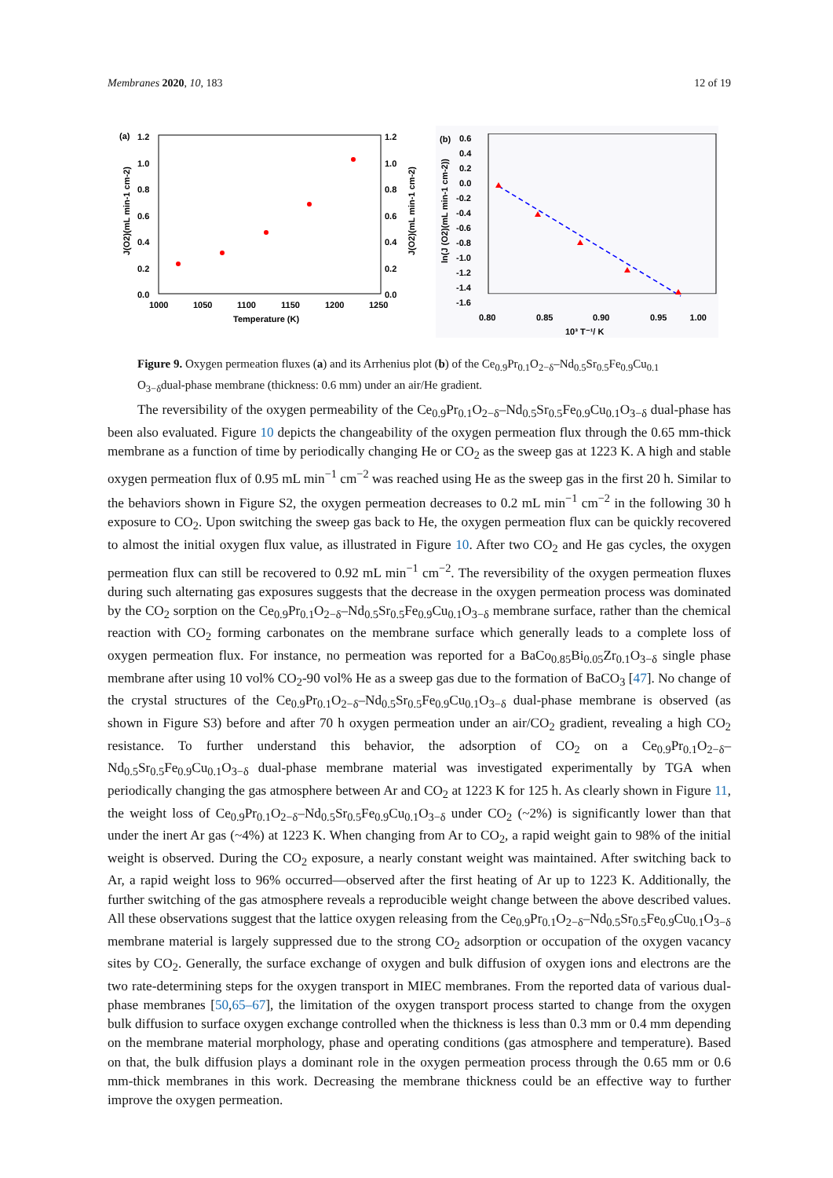Membranes 2020, 10, 183 12 of 19
(a)
1.2
1.0
0.8
0.6
0.4
0.2
0.0
1.2
1.0
0.8
0.6
0.4
0.2
0.0
1000
1050
1100
1150
1200
1250
Temperature (K)
J(O2)(mL min-1 cm-2)
J(O2)(mL min-1 cm-2)
(b)
0.6
0.4
0.2
0.0
-0.2
-0.4
-0.6
-0.8
-1.0
-1.2
-1.4
-1.6
0.80
0.85
0.90
0.95
1.00
10³ T⁻¹/ K
ln(J (O2)(mL min-1 cm-2))
Figure 9. Oxygen permeation fluxes (a) and its Arrhenius plot (b) of the Ce<sub>0.9</sub>Pr<sub>0.1</sub>O<sub>2−δ</sub>–Nd<sub>0.5</sub>Sr<sub>0.5</sub>Fe<sub>0.9</sub>Cu<sub>0.1</sub> O<sub>3−δ</sub>dual-phase membrane (thickness: 0.6 mm) under an air/He gradient.
The reversibility of the oxygen permeability of the Ce<sub>0.9</sub>Pr<sub>0.1</sub>O<sub>2−δ</sub>–Nd<sub>0.5</sub>Sr<sub>0.5</sub>Fe<sub>0.9</sub>Cu<sub>0.1</sub>O<sub>3−δ</sub> dual-phase has been also evaluated. Figure 10 depicts the changeability of the oxygen permeation flux through the 0.65 mm-thick membrane as a function of time by periodically changing He or CO<sub>2</sub> as the sweep gas at 1223 K. A high and stable oxygen permeation flux of 0.95 mL min<sup>−1</sup> cm<sup>−2</sup> was reached using He as the sweep gas in the first 20 h. Similar to the behaviors shown in Figure S2, the oxygen permeation decreases to 0.2 mL min<sup>−1</sup> cm<sup>−2</sup> in the following 30 h exposure to CO<sub>2</sub>. Upon switching the sweep gas back to He, the oxygen permeation flux can be quickly recovered to almost the initial oxygen flux value, as illustrated in Figure 10. After two CO<sub>2</sub> and He gas cycles, the oxygen permeation flux can still be recovered to 0.92 mL min<sup>−1</sup> cm<sup>−2</sup>. The reversibility of the oxygen permeation fluxes during such alternating gas exposures suggests that the decrease in the oxygen permeation process was dominated by the CO<sub>2</sub> sorption on the Ce<sub>0.9</sub>Pr<sub>0.1</sub>O<sub>2−δ</sub>–Nd<sub>0.5</sub>Sr<sub>0.5</sub>Fe<sub>0.9</sub>Cu<sub>0.1</sub>O<sub>3−δ</sub> membrane surface, rather than the chemical reaction with CO<sub>2</sub> forming carbonates on the membrane surface which generally leads to a complete loss of oxygen permeation flux. For instance, no permeation was reported for a BaCo<sub>0.85</sub>Bi<sub>0.05</sub>Zr<sub>0.1</sub>O<sub>3−δ</sub> single phase membrane after using 10 vol% CO<sub>2</sub>-90 vol% He as a sweep gas due to the formation of BaCO<sub>3</sub> [47]. No change of the crystal structures of the Ce<sub>0.9</sub>Pr<sub>0.1</sub>O<sub>2−δ</sub>–Nd<sub>0.5</sub>Sr<sub>0.5</sub>Fe<sub>0.9</sub>Cu<sub>0.1</sub>O<sub>3−δ</sub> dual-phase membrane is observed (as shown in Figure S3) before and after 70 h oxygen permeation under an air/CO<sub>2</sub> gradient, revealing a high CO<sub>2</sub> resistance. To further understand this behavior, the adsorption of CO<sub>2</sub> on a Ce<sub>0.9</sub>Pr<sub>0.1</sub>O<sub>2−δ</sub>–Nd<sub>0.5</sub>Sr<sub>0.5</sub>Fe<sub>0.9</sub>Cu<sub>0.1</sub>O<sub>3−δ</sub> dual-phase membrane material was investigated experimentally by TGA when periodically changing the gas atmosphere between Ar and CO<sub>2</sub> at 1223 K for 125 h. As clearly shown in Figure 11, the weight loss of Ce<sub>0.9</sub>Pr<sub>0.1</sub>O<sub>2−δ</sub>–Nd<sub>0.5</sub>Sr<sub>0.5</sub>Fe<sub>0.9</sub>Cu<sub>0.1</sub>O<sub>3−δ</sub> under CO<sub>2</sub> (~2%) is significantly lower than that under the inert Ar gas (~4%) at 1223 K. When changing from Ar to CO<sub>2</sub>, a rapid weight gain to 98% of the initial weight is observed. During the CO<sub>2</sub> exposure, a nearly constant weight was maintained. After switching back to Ar, a rapid weight loss to 96% occurred—observed after the first heating of Ar up to 1223 K. Additionally, the further switching of the gas atmosphere reveals a reproducible weight change between the above described values. All these observations suggest that the lattice oxygen releasing from the Ce<sub>0.9</sub>Pr<sub>0.1</sub>O<sub>2−δ</sub>–Nd<sub>0.5</sub>Sr<sub>0.5</sub>Fe<sub>0.9</sub>Cu<sub>0.1</sub>O<sub>3−δ</sub> membrane material is largely suppressed due to the strong CO<sub>2</sub> adsorption or occupation of the oxygen vacancy sites by CO<sub>2</sub>. Generally, the surface exchange of oxygen and bulk diffusion of oxygen ions and electrons are the two rate-determining steps for the oxygen transport in MIEC membranes. From the reported data of various dual-phase membranes [50,65–67], the limitation of the oxygen transport process started to change from the oxygen bulk diffusion to surface oxygen exchange controlled when the thickness is less than 0.3 mm or 0.4 mm depending on the membrane material morphology, phase and operating conditions (gas atmosphere and temperature). Based on that, the bulk diffusion plays a dominant role in the oxygen permeation process through the 0.65 mm or 0.6 mm-thick membranes in this work. Decreasing the membrane thickness could be an effective way to further improve the oxygen permeation.